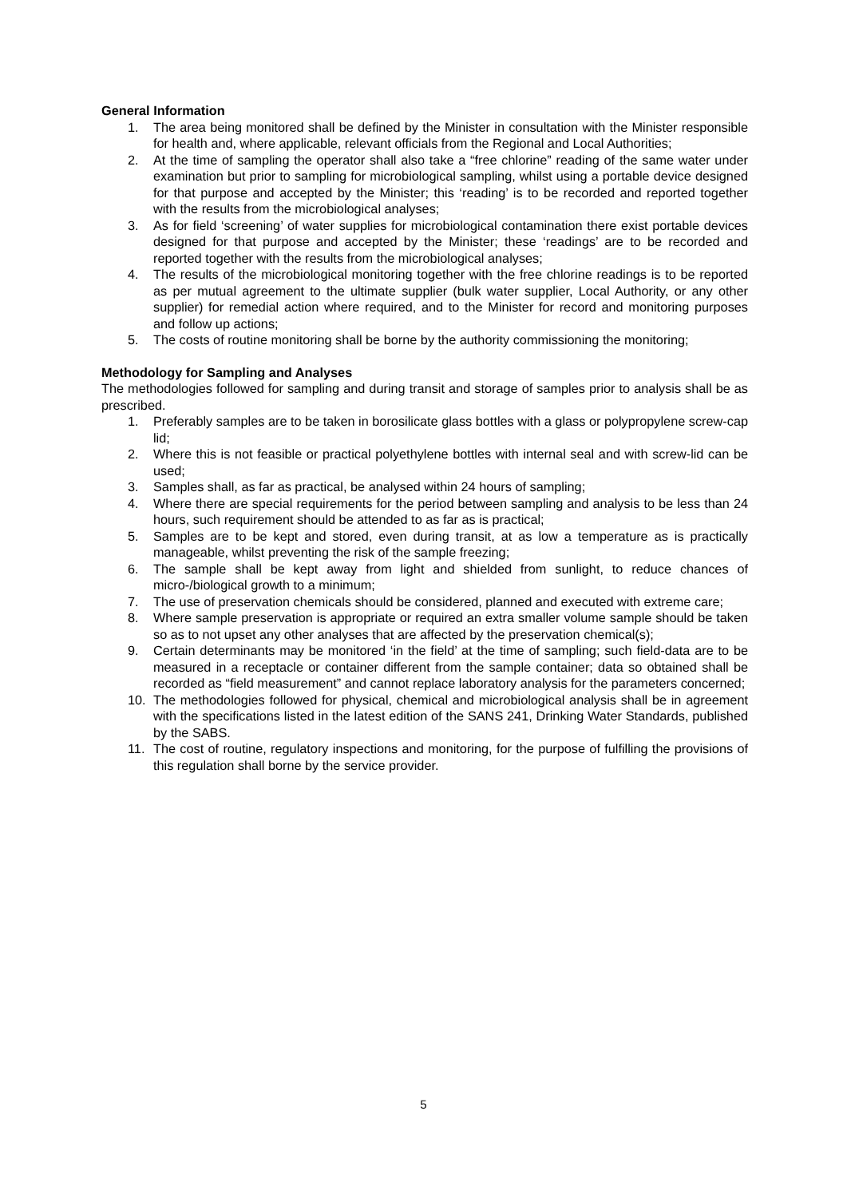General Information
1. The area being monitored shall be defined by the Minister in consultation with the Minister responsible for health and, where applicable, relevant officials from the Regional and Local Authorities;
2. At the time of sampling the operator shall also take a “free chlorine” reading of the same water under examination but prior to sampling for microbiological sampling, whilst using a portable device designed for that purpose and accepted by the Minister; this ‘reading’ is to be recorded and reported together with the results from the microbiological analyses;
3. As for field ‘screening’ of water supplies for microbiological contamination there exist portable devices designed for that purpose and accepted by the Minister; these ‘readings’ are to be recorded and reported together with the results from the microbiological analyses;
4. The results of the microbiological monitoring together with the free chlorine readings is to be reported as per mutual agreement to the ultimate supplier (bulk water supplier, Local Authority, or any other supplier) for remedial action where required, and to the Minister for record and monitoring purposes and follow up actions;
5. The costs of routine monitoring shall be borne by the authority commissioning the monitoring;
Methodology for Sampling and Analyses
The methodologies followed for sampling and during transit and storage of samples prior to analysis shall be as prescribed.
1. Preferably samples are to be taken in borosilicate glass bottles with a glass or polypropylene screw-cap lid;
2. Where this is not feasible or practical polyethylene bottles with internal seal and with screw-lid can be used;
3. Samples shall, as far as practical, be analysed within 24 hours of sampling;
4. Where there are special requirements for the period between sampling and analysis to be less than 24 hours, such requirement should be attended to as far as is practical;
5. Samples are to be kept and stored, even during transit, at as low a temperature as is practically manageable, whilst preventing the risk of the sample freezing;
6. The sample shall be kept away from light and shielded from sunlight, to reduce chances of micro-/biological growth to a minimum;
7. The use of preservation chemicals should be considered, planned and executed with extreme care;
8. Where sample preservation is appropriate or required an extra smaller volume sample should be taken so as to not upset any other analyses that are affected by the preservation chemical(s);
9. Certain determinants may be monitored ‘in the field’ at the time of sampling; such field-data are to be measured in a receptacle or container different from the sample container; data so obtained shall be recorded as “field measurement” and cannot replace laboratory analysis for the parameters concerned;
10. The methodologies followed for physical, chemical and microbiological analysis shall be in agreement with the specifications listed in the latest edition of the SANS 241, Drinking Water Standards, published by the SABS.
11. The cost of routine, regulatory inspections and monitoring, for the purpose of fulfilling the provisions of this regulation shall borne by the service provider.
5